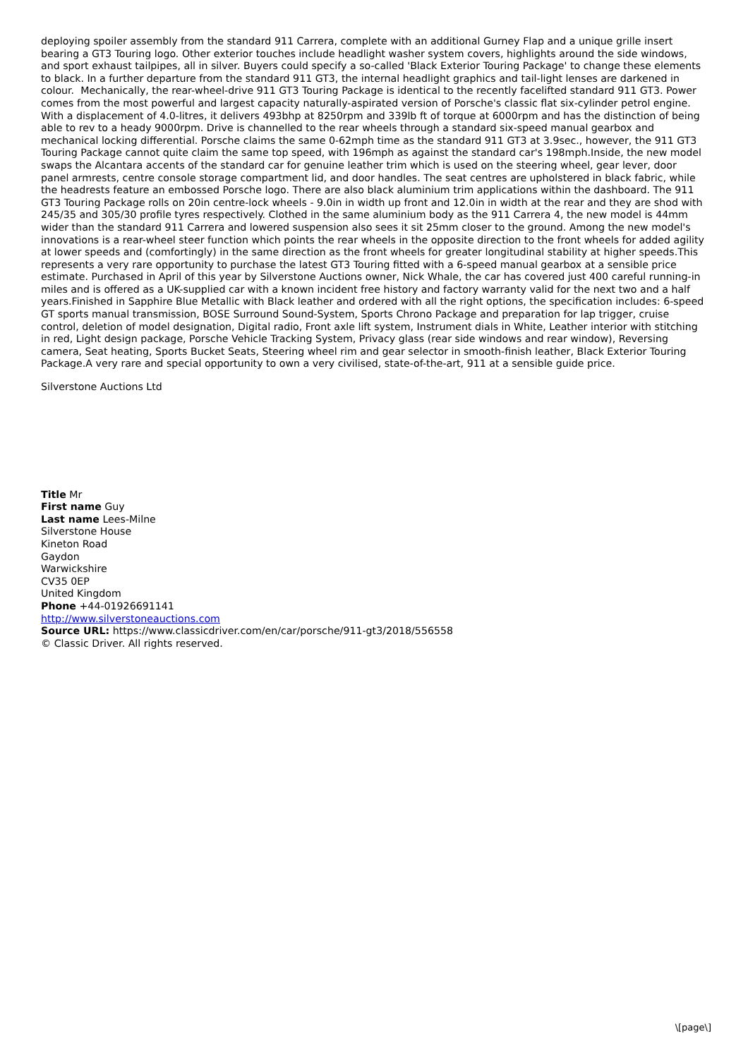deploying spoiler assembly from the standard 911 Carrera, complete with an additional Gurney Flap and a unique grille insert bearing a GT3 Touring logo. Other exterior touches include headlight washer system covers, highlights around the side windows, and sport exhaust tailpipes, all in silver. Buyers could specify a so-called 'Black Exterior Touring Package' to change these elements to black. In a further departure from the standard 911 GT3, the internal headlight graphics and tail-light lenses are darkened in colour. Mechanically, the rear-wheel-drive 911 GT3 Touring Package is identical to the recently facelifted standard 911 GT3. Power comes from the most powerful and largest capacity naturally-aspirated version of Porsche's classic flat six-cylinder petrol engine. With a displacement of 4.0-litres, it delivers 493bhp at 8250rpm and 339lb ft of torque at 6000rpm and has the distinction of being able to rev to a heady 9000rpm. Drive is channelled to the rear wheels through a standard six-speed manual gearbox and mechanical locking differential. Porsche claims the same 0-62mph time as the standard 911 GT3 at 3.9sec., however, the 911 GT3 Touring Package cannot quite claim the same top speed, with 196mph as against the standard car's 198mph.Inside, the new model swaps the Alcantara accents of the standard car for genuine leather trim which is used on the steering wheel, gear lever, door panel armrests, centre console storage compartment lid, and door handles. The seat centres are upholstered in black fabric, while the headrests feature an embossed Porsche logo. There are also black aluminium trim applications within the dashboard. The 911 GT3 Touring Package rolls on 20in centre-lock wheels - 9.0in in width up front and 12.0in in width at the rear and they are shod with 245/35 and 305/30 profile tyres respectively. Clothed in the same aluminium body as the 911 Carrera 4, the new model is 44mm wider than the standard 911 Carrera and lowered suspension also sees it sit 25mm closer to the ground. Among the new model's innovations is a rear-wheel steer function which points the rear wheels in the opposite direction to the front wheels for added agility at lower speeds and (comfortingly) in the same direction as the front wheels for greater longitudinal stability at higher speeds.This represents a very rare opportunity to purchase the latest GT3 Touring fitted with a 6-speed manual gearbox at a sensible price estimate. Purchased in April of this year by Silverstone Auctions owner, Nick Whale, the car has covered just 400 careful running-in miles and is offered as a UK-supplied car with a known incident free history and factory warranty valid for the next two and a half years.Finished in Sapphire Blue Metallic with Black leather and ordered with all the right options, the specification includes: 6-speed GT sports manual transmission, BOSE Surround Sound-System, Sports Chrono Package and preparation for lap trigger, cruise control, deletion of model designation, Digital radio, Front axle lift system, Instrument dials in White, Leather interior with stitching in red, Light design package, Porsche Vehicle Tracking System, Privacy glass (rear side windows and rear window), Reversing camera, Seat heating, Sports Bucket Seats, Steering wheel rim and gear selector in smooth-finish leather, Black Exterior Touring Package.A very rare and special opportunity to own a very civilised, state-of-the-art, 911 at a sensible guide price.
Silverstone Auctions Ltd
Title Mr
First name Guy
Last name Lees-Milne
Silverstone House
Kineton Road
Gaydon
Warwickshire
CV35 0EP
United Kingdom
Phone +44-01926691141
http://www.silverstoneauctions.com
Source URL: https://www.classicdriver.com/en/car/porsche/911-gt3/2018/556558
© Classic Driver. All rights reserved.
\[page\]